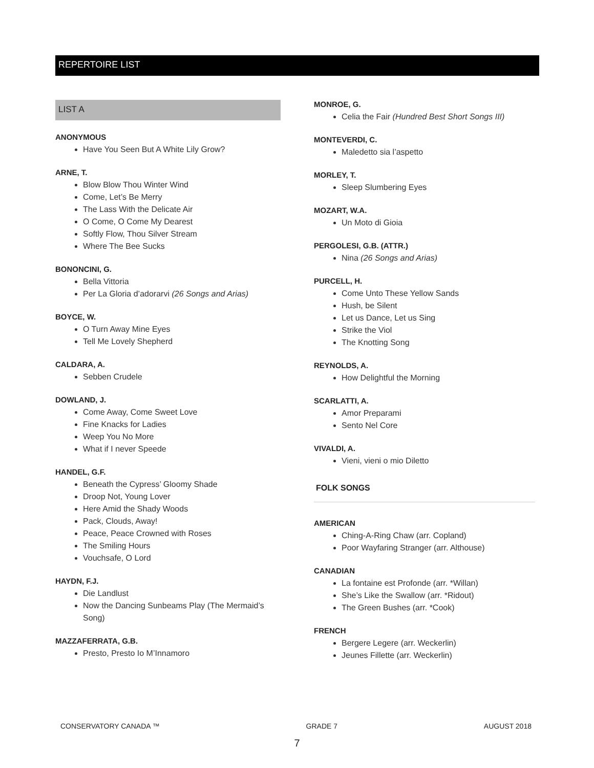REPERTOIRE LIST
LIST A
ANONYMOUS
Have You Seen But A White Lily Grow?
ARNE, T.
Blow Blow Thou Winter Wind
Come, Let’s Be Merry
The Lass With the Delicate Air
O Come, O Come My Dearest
Softly Flow, Thou Silver Stream
Where The Bee Sucks
BONONCINI, G.
Bella Vittoria
Per La Gloria d’adorarvi (26 Songs and Arias)
BOYCE, W.
O Turn Away Mine Eyes
Tell Me Lovely Shepherd
CALDARA, A.
Sebben Crudele
DOWLAND, J.
Come Away, Come Sweet Love
Fine Knacks for Ladies
Weep You No More
What if I never Speede
HANDEL, G.F.
Beneath the Cypress’ Gloomy Shade
Droop Not, Young Lover
Here Amid the Shady Woods
Pack, Clouds, Away!
Peace, Peace Crowned with Roses
The Smiling Hours
Vouchsafe, O Lord
HAYDN, F.J.
Die Landlust
Now the Dancing Sunbeams Play (The Mermaid’s Song)
MAZZAFERRATA, G.B.
Presto, Presto Io M’Innamoro
MONROE, G.
Celia the Fair (Hundred Best Short Songs III)
MONTEVERDI, C.
Maledetto sia l’aspetto
MORLEY, T.
Sleep Slumbering Eyes
MOZART, W.A.
Un Moto di Gioia
PERGOLESI, G.B. (ATTR.)
Nina (26 Songs and Arias)
PURCELL, H.
Come Unto These Yellow Sands
Hush, be Silent
Let us Dance, Let us Sing
Strike the Viol
The Knotting Song
REYNOLDS, A.
How Delightful the Morning
SCARLATTI, A.
Amor Preparami
Sento Nel Core
VIVALDI, A.
Vieni, vieni o mio Diletto
FOLK SONGS
AMERICAN
Ching-A-Ring Chaw (arr. Copland)
Poor Wayfaring Stranger (arr. Althouse)
CANADIAN
La fontaine est Profonde (arr. *Willan)
She’s Like the Swallow (arr. *Ridout)
The Green Bushes (arr. *Cook)
FRENCH
Bergere Legere (arr. Weckerlin)
Jeunes Fillette (arr. Weckerlin)
CONSERVATORY CANADA ™ GRADE 7 AUGUST 2018
7